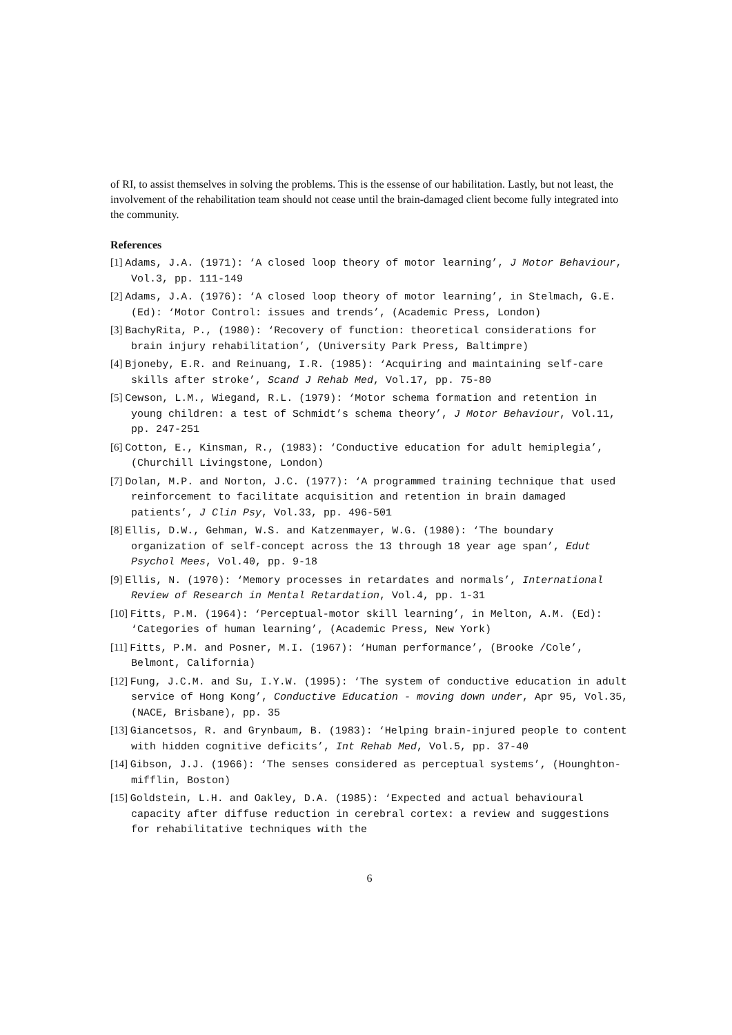of RI, to assist themselves in solving the problems. This is the essense of our habilitation. Lastly, but not least, the involvement of the rehabilitation team should not cease until the brain-damaged client become fully integrated into the community.
References
[1] Adams, J.A. (1971): ‘A closed loop theory of motor learning’, J Motor Behaviour, Vol.3, pp. 111-149
[2] Adams, J.A. (1976): ‘A closed loop theory of motor learning’, in Stelmach, G.E. (Ed): ‘Motor Control: issues and trends’, (Academic Press, London)
[3] BachyRita, P., (1980): ‘Recovery of function: theoretical considerations for brain injury rehabilitation’, (University Park Press, Baltimpre)
[4] Bjoneby, E.R. and Reinuang, I.R. (1985): ‘Acquiring and maintaining self-care skills after stroke’, Scand J Rehab Med, Vol.17, pp. 75-80
[5] Cewson, L.M., Wiegand, R.L. (1979): ‘Motor schema formation and retention in young children: a test of Schmidt’s schema theory’, J Motor Behaviour, Vol.11, pp. 247-251
[6] Cotton, E., Kinsman, R., (1983): ‘Conductive education for adult hemiplegia’, (Churchill Livingstone, London)
[7] Dolan, M.P. and Norton, J.C. (1977): ‘A programmed training technique that used reinforcement to facilitate acquisition and retention in brain damaged patients’, J Clin Psy, Vol.33, pp. 496-501
[8] Ellis, D.W., Gehman, W.S. and Katzenmayer, W.G. (1980): ‘The boundary organization of self-concept across the 13 through 18 year age span’, Edut Psychol Mees, Vol.40, pp. 9-18
[9] Ellis, N. (1970): ‘Memory processes in retardates and normals’, International Review of Research in Mental Retardation, Vol.4, pp. 1-31
[10] Fitts, P.M. (1964): ‘Perceptual-motor skill learning’, in Melton, A.M. (Ed): ‘Categories of human learning’, (Academic Press, New York)
[11] Fitts, P.M. and Posner, M.I. (1967): ‘Human performance’, (Brooke /Cole’, Belmont, California)
[12] Fung, J.C.M. and Su, I.Y.W. (1995): ‘The system of conductive education in adult service of Hong Kong’, Conductive Education - moving down under, Apr 95, Vol.35, (NACE, Brisbane), pp. 35
[13] Giancetsos, R. and Grynbaum, B. (1983): ‘Helping brain-injured people to content with hidden cognitive deficits’, Int Rehab Med, Vol.5, pp. 37-40
[14] Gibson, J.J. (1966): ‘The senses considered as perceptual systems’, (Hounghton-mifflin, Boston)
[15] Goldstein, L.H. and Oakley, D.A. (1985): ‘Expected and actual behavioural capacity after diffuse reduction in cerebral cortex: a review and suggestions for rehabilitative techniques with the
6